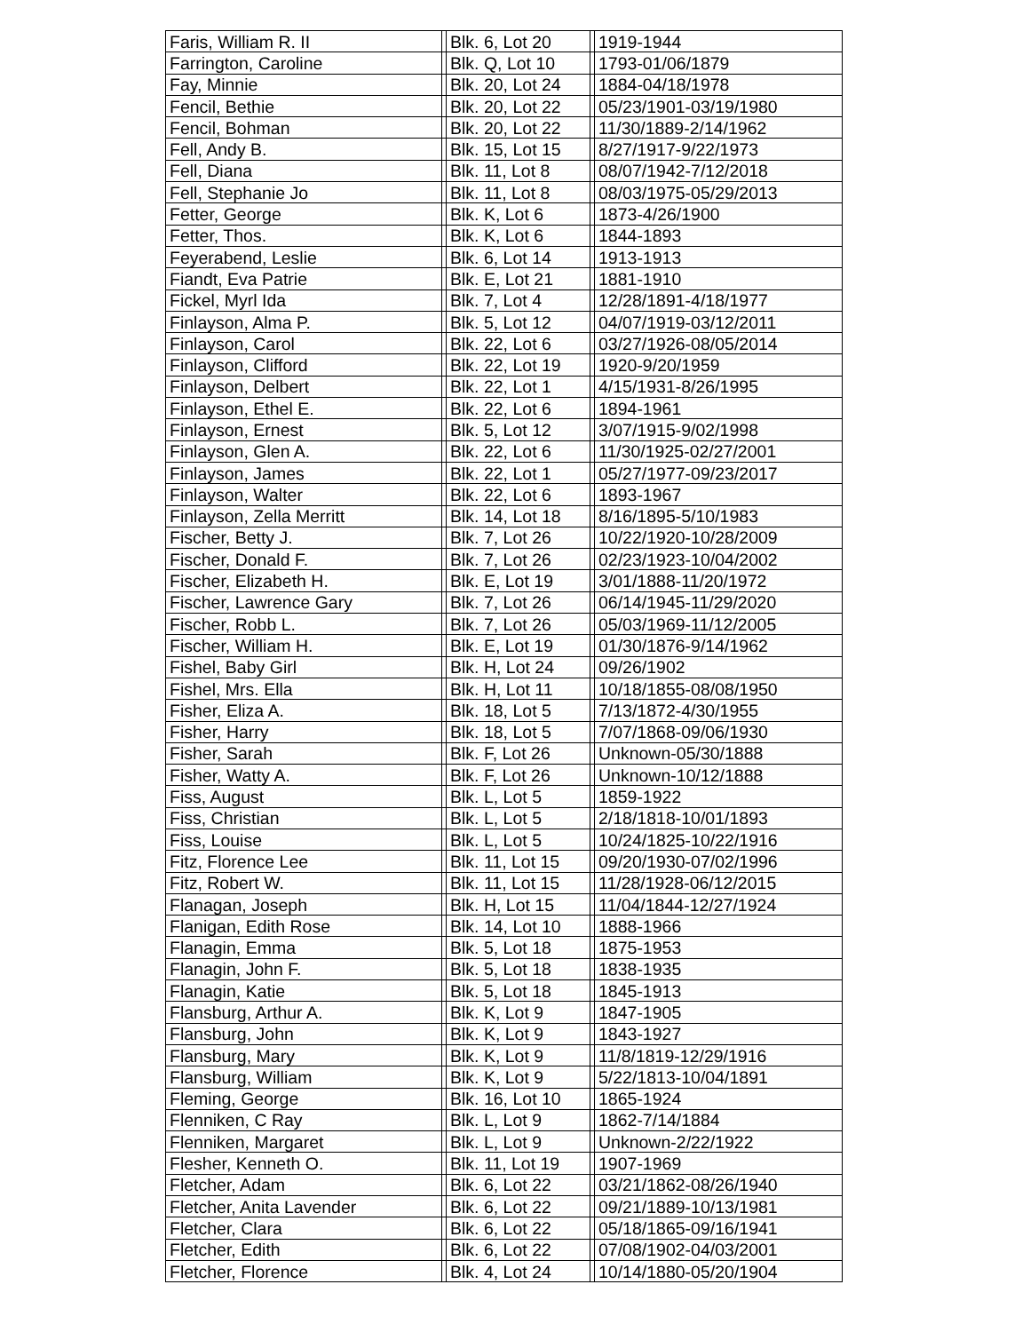| Faris, William R. II | | Blk. 6, Lot 20 | | 1919-1944 |
| Farrington, Caroline | | Blk. Q, Lot 10 | | 1793-01/06/1879 |
| Fay, Minnie | | Blk. 20, Lot 24 | | 1884-04/18/1978 |
| Fencil, Bethie | | Blk. 20, Lot 22 | | 05/23/1901-03/19/1980 |
| Fencil, Bohman | | Blk. 20, Lot 22 | | 11/30/1889-2/14/1962 |
| Fell, Andy B. | | Blk. 15, Lot 15 | | 8/27/1917-9/22/1973 |
| Fell, Diana | | Blk. 11, Lot 8 | | 08/07/1942-7/12/2018 |
| Fell, Stephanie Jo | | Blk. 11, Lot 8 | | 08/03/1975-05/29/2013 |
| Fetter, George | | Blk. K, Lot 6 | | 1873-4/26/1900 |
| Fetter, Thos. | | Blk. K, Lot 6 | | 1844-1893 |
| Feyerabend, Leslie | | Blk. 6, Lot 14 | | 1913-1913 |
| Fiandt, Eva Patrie | | Blk. E, Lot 21 | | 1881-1910 |
| Fickel, Myrl Ida | | Blk. 7, Lot 4 | | 12/28/1891-4/18/1977 |
| Finlayson, Alma P. | | Blk. 5, Lot 12 | | 04/07/1919-03/12/2011 |
| Finlayson, Carol | | Blk. 22, Lot 6 | | 03/27/1926-08/05/2014 |
| Finlayson, Clifford | | Blk. 22, Lot 19 | | 1920-9/20/1959 |
| Finlayson, Delbert | | Blk. 22, Lot 1 | | 4/15/1931-8/26/1995 |
| Finlayson, Ethel E. | | Blk. 22, Lot 6 | | 1894-1961 |
| Finlayson, Ernest | | Blk. 5, Lot 12 | | 3/07/1915-9/02/1998 |
| Finlayson, Glen A. | | Blk. 22, Lot 6 | | 11/30/1925-02/27/2001 |
| Finlayson, James | | Blk. 22, Lot 1 | | 05/27/1977-09/23/2017 |
| Finlayson, Walter | | Blk. 22, Lot 6 | | 1893-1967 |
| Finlayson, Zella Merritt | | Blk. 14, Lot 18 | | 8/16/1895-5/10/1983 |
| Fischer, Betty J. | | Blk. 7, Lot 26 | | 10/22/1920-10/28/2009 |
| Fischer, Donald F. | | Blk. 7, Lot 26 | | 02/23/1923-10/04/2002 |
| Fischer, Elizabeth H. | | Blk. E, Lot 19 | | 3/01/1888-11/20/1972 |
| Fischer, Lawrence Gary | | Blk. 7, Lot 26 | | 06/14/1945-11/29/2020 |
| Fischer, Robb L. | | Blk. 7, Lot 26 | | 05/03/1969-11/12/2005 |
| Fischer, William H. | | Blk. E, Lot 19 | | 01/30/1876-9/14/1962 |
| Fishel, Baby Girl | | Blk. H, Lot 24 | | 09/26/1902 |
| Fishel, Mrs. Ella | | Blk. H, Lot 11 | | 10/18/1855-08/08/1950 |
| Fisher, Eliza A. | | Blk. 18, Lot 5 | | 7/13/1872-4/30/1955 |
| Fisher, Harry | | Blk. 18, Lot 5 | | 7/07/1868-09/06/1930 |
| Fisher, Sarah | | Blk. F, Lot 26 | | Unknown-05/30/1888 |
| Fisher, Watty A. | | Blk. F, Lot 26 | | Unknown-10/12/1888 |
| Fiss, August | | Blk. L, Lot 5 | | 1859-1922 |
| Fiss, Christian | | Blk. L, Lot 5 | | 2/18/1818-10/01/1893 |
| Fiss, Louise | | Blk. L, Lot 5 | | 10/24/1825-10/22/1916 |
| Fitz, Florence Lee | | Blk. 11, Lot 15 | | 09/20/1930-07/02/1996 |
| Fitz, Robert W. | | Blk. 11, Lot 15 | | 11/28/1928-06/12/2015 |
| Flanagan, Joseph | | Blk. H, Lot 15 | | 11/04/1844-12/27/1924 |
| Flanigan, Edith Rose | | Blk. 14, Lot 10 | | 1888-1966 |
| Flanagin, Emma | | Blk. 5, Lot 18 | | 1875-1953 |
| Flanagin, John F. | | Blk. 5, Lot 18 | | 1838-1935 |
| Flanagin, Katie | | Blk. 5, Lot 18 | | 1845-1913 |
| Flansburg, Arthur A. | | Blk. K, Lot 9 | | 1847-1905 |
| Flansburg, John | | Blk. K, Lot 9 | | 1843-1927 |
| Flansburg, Mary | | Blk. K, Lot 9 | | 11/8/1819-12/29/1916 |
| Flansburg, William | | Blk. K, Lot 9 | | 5/22/1813-10/04/1891 |
| Fleming, George | | Blk. 16, Lot 10 | | 1865-1924 |
| Flenniken, C Ray | | Blk. L, Lot 9 | | 1862-7/14/1884 |
| Flenniken, Margaret | | Blk. L, Lot 9 | | Unknown-2/22/1922 |
| Flesher, Kenneth O. | | Blk. 11, Lot 19 | | 1907-1969 |
| Fletcher, Adam | | Blk. 6, Lot 22 | | 03/21/1862-08/26/1940 |
| Fletcher, Anita Lavender | | Blk. 6, Lot 22 | | 09/21/1889-10/13/1981 |
| Fletcher, Clara | | Blk. 6, Lot 22 | | 05/18/1865-09/16/1941 |
| Fletcher, Edith | | Blk. 6, Lot 22 | | 07/08/1902-04/03/2001 |
| Fletcher, Florence | | Blk. 4, Lot 24 | | 10/14/1880-05/20/1904 |